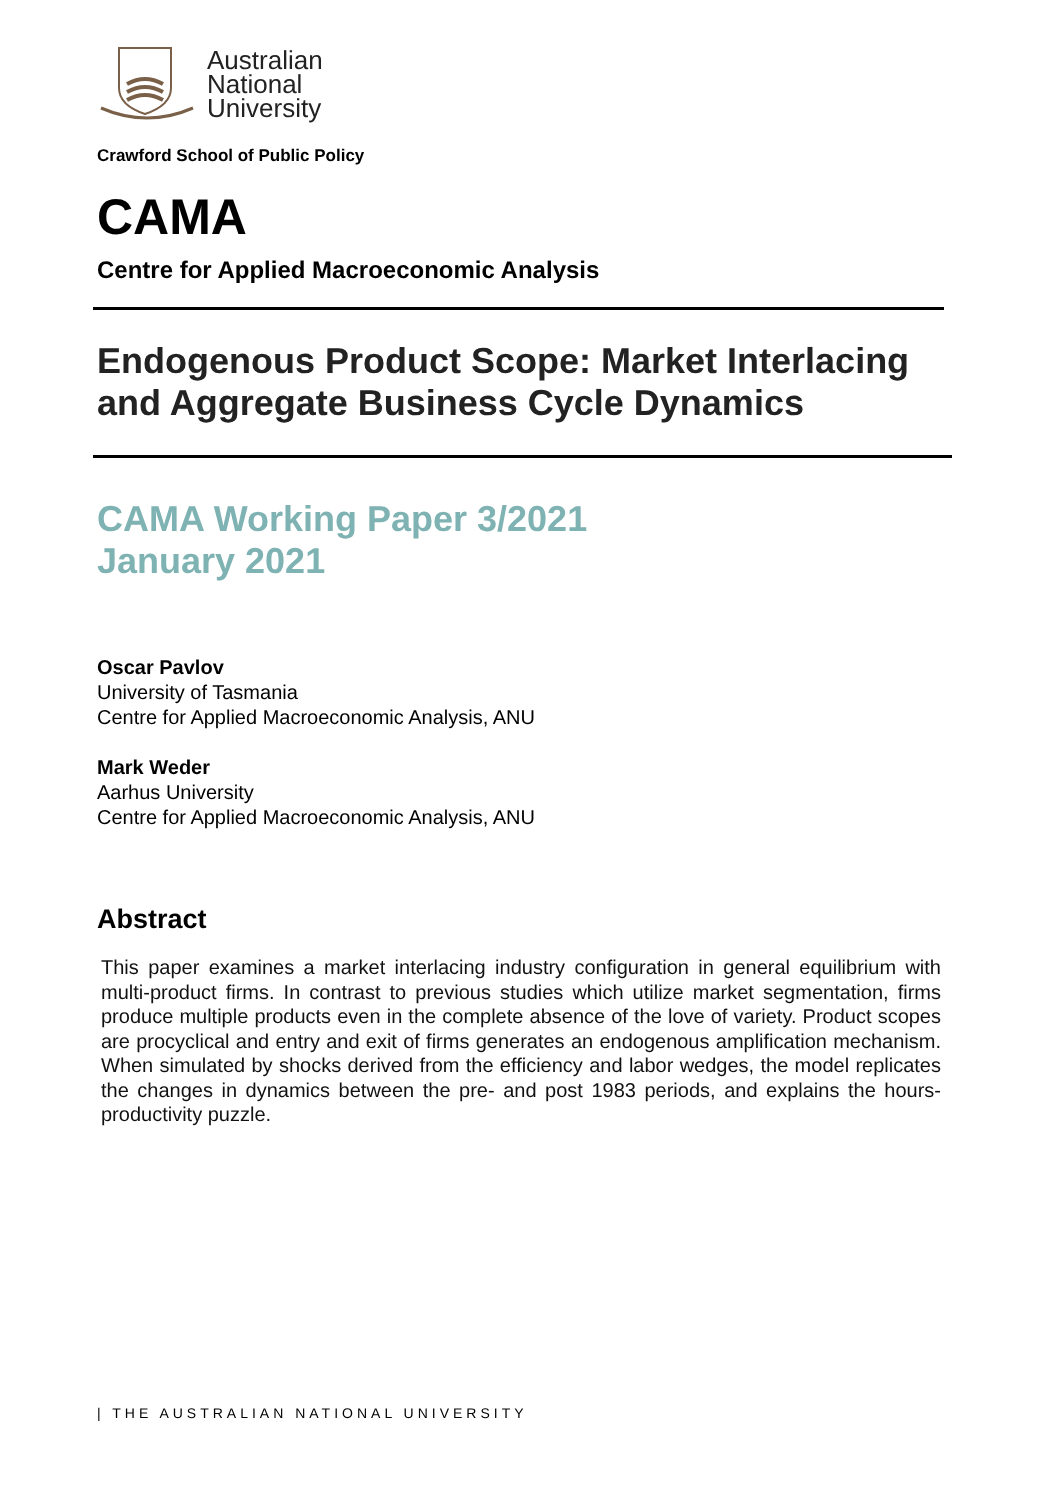Australian
National
University
Crawford School of Public Policy
CAMA
Centre for Applied Macroeconomic Analysis
Endogenous Product Scope: Market Interlacing and Aggregate Business Cycle Dynamics
CAMA Working Paper 3/2021
January 2021
Oscar Pavlov
University of Tasmania
Centre for Applied Macroeconomic Analysis, ANU
Mark Weder
Aarhus University
Centre for Applied Macroeconomic Analysis, ANU
Abstract
This paper examines a market interlacing industry configuration in general equilibrium with multi-product firms. In contrast to previous studies which utilize market segmentation, firms produce multiple products even in the complete absence of the love of variety. Product scopes are procyclical and entry and exit of firms generates an endogenous amplification mechanism. When simulated by shocks derived from the efficiency and labor wedges, the model replicates the changes in dynamics between the pre- and post 1983 periods, and explains the hours-productivity puzzle.
| THE AUSTRALIAN NATIONAL UNIVERSITY